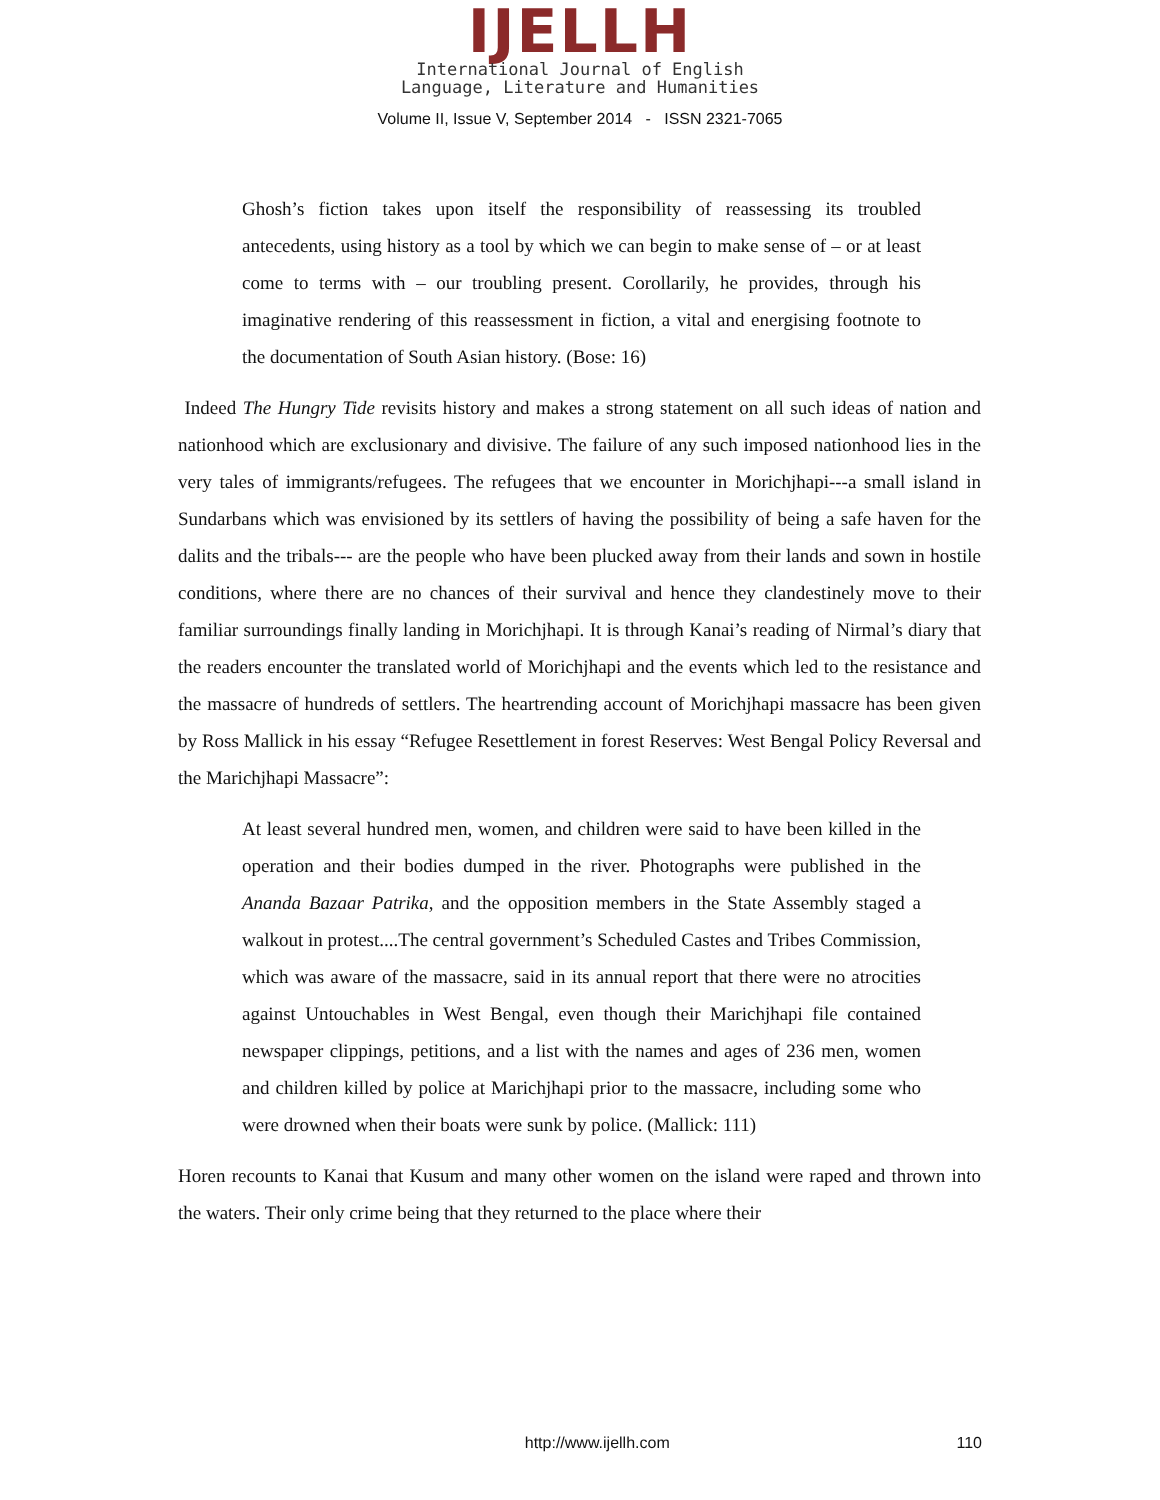IJELLH
International Journal of English
Language, Literature and Humanities
Volume II, Issue V, September 2014 - ISSN 2321-7065
Ghosh’s fiction takes upon itself the responsibility of reassessing its troubled antecedents, using history as a tool by which we can begin to make sense of – or at least come to terms with – our troubling present. Corollarily, he provides, through his imaginative rendering of this reassessment in fiction, a vital and energising footnote to the documentation of South Asian history. (Bose: 16)
Indeed The Hungry Tide revisits history and makes a strong statement on all such ideas of nation and nationhood which are exclusionary and divisive. The failure of any such imposed nationhood lies in the very tales of immigrants/refugees. The refugees that we encounter in Morichjhapi---a small island in Sundarbans which was envisioned by its settlers of having the possibility of being a safe haven for the dalits and the tribals--- are the people who have been plucked away from their lands and sown in hostile conditions, where there are no chances of their survival and hence they clandestinely move to their familiar surroundings finally landing in Morichjhapi. It is through Kanai’s reading of Nirmal’s diary that the readers encounter the translated world of Morichjhapi and the events which led to the resistance and the massacre of hundreds of settlers. The heartrending account of Morichjhapi massacre has been given by Ross Mallick in his essay “Refugee Resettlement in forest Reserves: West Bengal Policy Reversal and the Marichjhapi Massacre”:
At least several hundred men, women, and children were said to have been killed in the operation and their bodies dumped in the river. Photographs were published in the Ananda Bazaar Patrika, and the opposition members in the State Assembly staged a walkout in protest....The central government’s Scheduled Castes and Tribes Commission, which was aware of the massacre, said in its annual report that there were no atrocities against Untouchables in West Bengal, even though their Marichjhapi file contained newspaper clippings, petitions, and a list with the names and ages of 236 men, women and children killed by police at Marichjhapi prior to the massacre, including some who were drowned when their boats were sunk by police. (Mallick: 111)
Horen recounts to Kanai that Kusum and many other women on the island were raped and thrown into the waters. Their only crime being that they returned to the place where their
http://www.ijellh.com 110